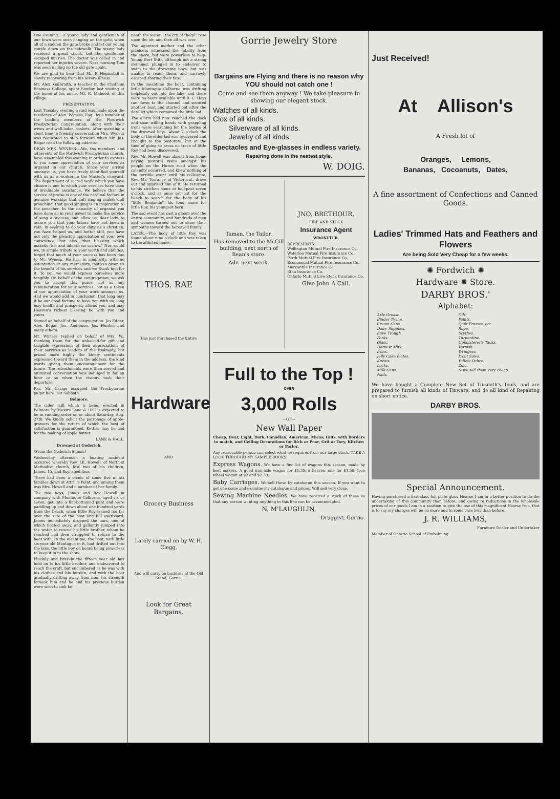One evening... a young lady and gentleman of our town were seen hanging on the gate, when all of a sudden the gate broke and let our young couple down on the sidewalk. The young lady received a great shock, but the gentleman escaped injuries. The doctor was called in and reported her injuries severe. Next morning Tom was seen nailing up the old gate again.
We are glad to hear that Mr. P. Hepinstall is slowly recovering from his severe illness.
Mr. Alex. Galbraith, a teacher in the Chatham Business College, spent Sunday last visiting at the home of his uncle, Mr. R. Mahood, of this village.
PRESENTATION.
Last Tuesday evening a raid was made upon the residence of Alex. Wyness, Esq., by a number of the leading members of the Fordwich Presbyterian Congregation, along with their wives and well-laden baskets. After spending a short time in friendly conversation Mrs. Wyness was requested to step forward when Mr. Jas. Edgar read the following address:
DEAR MRS. WYNESS:—We, the members and adherents of the Fordwich Presbyterian church, have assembled this evening in order to express to you some appreciation of your services as organist in our church. Since your arrival amongst us, you have freely identified yourself with us as a worker in the Master's vineyard. The department of sacred work which you have chosen is one in which your services have been of invaluable assistance. We believe that the service of praise is one of the cardinal factors in genuine worship; that dull singing makes dull preaching; that good singing is an inspiration to the preacher. In the capacity of organist you have done all in your power to make the service of song a success, and allow us, dear lady, to assure you that your labors have not been in vain. In seeking to do your duty as a christian, you have helped us, and better still, you have not only the pleasing approbation of your own conscience, but also "that blessing which maketh rich and addeth no sorrow." Nor would we, in simple tribute to your worth and abilities, forget that much of your success has been due to Mr. Wyness. He has, in simplicity, with no ostentation or any mercenary, motives given us the benefit of his services and we thank him for it. To you we would express ourselves more tangibly. On behalf of the congregation, we ask you to accept this purse, not as any remuneration for your services, but as a token of our appreciation of your work amongst us. And we would add in conclusion, that long may it be our good fortune to have you with us; long may health and prosperity attend you, and may Heaven's richest blessing be with you and yours.
Signed on behalf of the congregation: Jas Edgar, Alex. Edgar, Jno. Anderson, Jas. Hunter, and many others.
Mr. Wyness replied on behalf of Mrs. W., thanking them for the unlooked-for gift and tangible expressions of their appreciations of their services as leaders of the Psalmody, but prized more highly the kindly sentiments expressed toward them in the address, the kind words giving them encouragement for the future. The refreshments were then served and animated conversation was indulged in for an hour or so when the visitors took their departure.
Rev. Mr. Craige occupied the Presbyterian pulpit here last Sabbath.
Belmore.
The cider mill which is being erected in Belmore by Messrs Lane & Hall is expected to be in running order on or about Saturday, Aug. 27th. We kindly solicit the patronage of apple-growers for the return of which the best of satisfaction is guaranteed. Kettles may be had for the making of apple butter.
LANE & HALL.
Drowned at Goderich.
[From the Goderich Signal.]
Wednesday afternoon a boating accident occurred whereby Rev. J.E. Howell, of North-st Methodist church, lost two of his children, James, 15, and Roy, aged four.
There had been a picnic of some five or six families down at Attrill's Point, and among them was Mrs. Howell and a number of her family.
The two boys, James and Roy Howell in company with Montague Colborne, aged six or seven, got into a flat-bottomed punt and were paddling up and down about one hundred yards from the beach, when little Roy leaned too far over the side of the boat and fell overboard. James immediately dropped the oars, one of which floated away, and gallantly jumped into the water to rescue his little brother, whom he reached and then struggled to return to the boat with. In the meantime, the boat, with little six-year old Montague in it, had drifted out into the lake, the little boy on board being powerless to keep it in to the shore.
Pluckily and bravely the fifteen year old boy held on to his little brother, and endeavored to reach the craft, but encumbered as he was with his clothes and his burden, and with the boat gradually drifting away from him, his strength forsook him and he and his precious burden were seen to sink be-
neath the water... the cry of "help!" rose upon the air, and then all was over.
The agonized mother and the other picnicers witnessed the fatality from the shore, but were powerless to help. Young Bert Stitt, although not a strong swimmer, plunged in to endeavor to swim to the drowning boys, but was unable to reach them, and narrowly escaped sharing their fate.
In the meantime the boat, containing little Montague Colborne was drifting helplessly out into the lake, and there were no boats available until R. C. Hays ran down to the channel and secured another boat and started out after the derelict which contained the little lad.
The alarm had now reached the dock and soon willing hands with grappling irons were searching for the bodies of the drowned boys. About 7 o'clock the body of the elder lad was recovered and brought to the pastorate, but at the time of going to press no trace of little Roy had been discovered.
Rev. Mr. Howell was absent from home paying pastoral visits amongst his people on the Huron road when the calamity occurred, and knew nothing of the terrible event until his colleague, Rev. Mr. Torrance of Victoria-st. drove out and apprised him of it. He returned to his stricken home at half-past seven o'clock, and at once set out for the beach to search for the body of his "little Benjamin"—his fond name for little Roy, his youngest born.
The sad event has cast a gloom over the entire community, and hundreds of men and women turned out to show their sympathy toward the bereaved family.
LATER.—The body of little Roy was found about nine o'clock and was taken to the afflicted home.
THOS. RAE
Has just Purchased the Entire
Hardware
AND
Grocery Business
Lately carried on by W. H. Clegg,
And will carry on business at the Old Stand, Gorrie.
Look for Great Bargains.
Gorrie Jewelry Store
Bargains are Flying and there is no reason why YOU should not catch one !
Come and see them anyway ! We take pleasure in showing our elegant stock.
Watches of all kinds.
Clox of all kinds.
Silverware of all kinds.
Jewelry of all kinds.
Spectacles and Eye-glasses in endless variety.
Repairing done in the neatest style.
W. DOIG.
Taman, the Tailor,
Has removed to the McGill building, next north of Bean's store.
Adv. next week.
JNO. BRETHOUR,
FIRE AND STOCK
Insurance Agent
WROXETER.
REPRESENTS:
Wellington Mutual Fire Insurance Co.
Waterloo Mutual Fire Insurance Co.
Perth Mutual Fire Insurance Co.
Economical Mutual Fire Insurance Co.
Mercantile Insurance Co.
Etna Insurance Co.
Ontario Mutual Live Stock Insurance Co.
Give John A Call.
Full to the Top !
OVER
3,000 Rolls
—OF—
New Wall Paper
Cheap, Dear, Light, Dark, Canadian, American, Micas, Gilts, with Borders to match, and Ceiling Decorations for Rich or Poor, Grit or Tory, Kitchen or Parlor.
Any reasonable person can select what he requires from our large stock. TAKE A LOOK THROUGH MY SAMPLE BOOKS.
Express Wagons. We have a fine lot of wagons this season, made by best makers. A good iron-axle wagon for $1.35; a heavier one for $1.50. Iron wheel wagon at $2 and $2.50.
Baby Carriages. We sell these by catalogue this season. If you want to get one come and examine my catalogue and prices. Will sell very close.
Sewing Machine Needles. We have received a stock of these so that any person wanting anything in this line can be accommodated.
N. M'LAUGHLIN,
Druggist, Gorrie.
Just Received!
At Allison's
A Fresh lot of
Oranges, Lemons,
Bananas, Cocoanuts, Dates,
A fine assortment of Confections and Canned Goods.
Ladies' Trimmed Hats and Feathers and Flowers
Are being Sold Very Cheap for a few weeks.
✺ Fordwich ✺
Hardware ✺ Store.
DARBY BROS.'
Alphabet:
Axle Grease.
Binder Twine.
Cream Cans.
Dairy Supplies.
Eave Trough.
Forks.
Glass.
Harvest Mits.
Irons.
Jelly Cake Plates.
Knives.
Locks.
Milk Cans.
Nails.
Oils.
Paints.
Quilt Frames, etc.
Rope.
Scythes.
Turpentine.
Upholsterer's Tacks.
Varnish.
Wringers.
X-cut Saws.
Yellow Ochre.
Zinc.
& we sell them very cheap.
We have bought a Complete New Set of Tinsmith's Tools, and are prepared to furnish all kinds of Tinware, and do all kind of Repairing on short notice.
DARBY BROS.
Special Announcement.
Having purchased a first-class full plate glass Hearse I am in a better position to do the undertaking of this community than before, and owing to reductions in the wholesale prices of our goods I am in a position to give the use of this magnificent Hearse free, that is to say my charges will be no more and in some case less than before.
J. R. WILLIAMS,
Furniture Dealer and Undertaker
Member of Ontario School of Embalming.